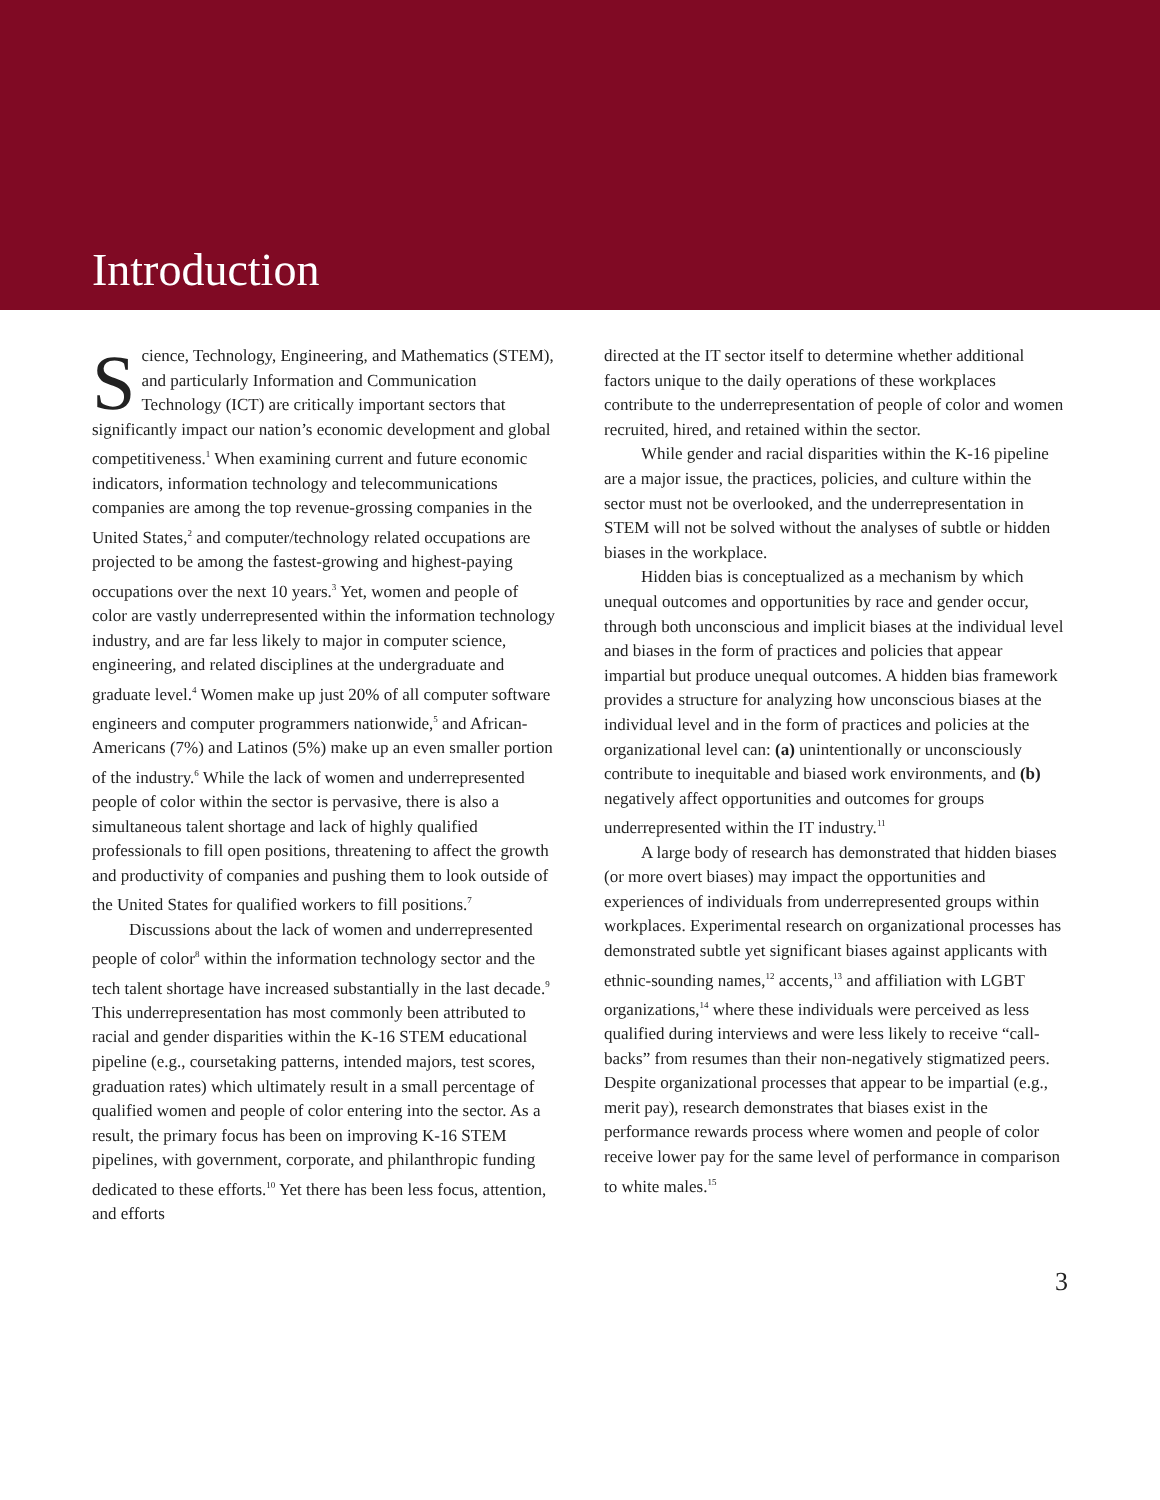Introduction
Science, Technology, Engineering, and Mathematics (STEM), and particularly Information and Communication Technology (ICT) are critically important sectors that significantly impact our nation’s economic development and global competitiveness.<sup>1</sup> When examining current and future economic indicators, information technology and telecommunications companies are among the top revenue-grossing companies in the United States,<sup>2</sup> and computer/technology related occupations are projected to be among the fastest-growing and highest-paying occupations over the next 10 years.<sup>3</sup> Yet, women and people of color are vastly underrepresented within the information technology industry, and are far less likely to major in computer science, engineering, and related disciplines at the undergraduate and graduate level.<sup>4</sup> Women make up just 20% of all computer software engineers and computer programmers nationwide,<sup>5</sup> and African-Americans (7%) and Latinos (5%) make up an even smaller portion of the industry.<sup>6</sup> While the lack of women and underrepresented people of color within the sector is pervasive, there is also a simultaneous talent shortage and lack of highly qualified professionals to fill open positions, threatening to affect the growth and productivity of companies and pushing them to look outside of the United States for qualified workers to fill positions.<sup>7</sup>
Discussions about the lack of women and underrepresented people of color<sup>8</sup> within the information technology sector and the tech talent shortage have increased substantially in the last decade.<sup>9</sup> This underrepresentation has most commonly been attributed to racial and gender disparities within the K-16 STEM educational pipeline (e.g., coursetaking patterns, intended majors, test scores, graduation rates) which ultimately result in a small percentage of qualified women and people of color entering into the sector. As a result, the primary focus has been on improving K-16 STEM pipelines, with government, corporate, and philanthropic funding dedicated to these efforts.<sup>10</sup> Yet there has been less focus, attention, and efforts
directed at the IT sector itself to determine whether additional factors unique to the daily operations of these workplaces contribute to the underrepresentation of people of color and women recruited, hired, and retained within the sector.
While gender and racial disparities within the K-16 pipeline are a major issue, the practices, policies, and culture within the sector must not be overlooked, and the underrepresentation in STEM will not be solved without the analyses of subtle or hidden biases in the workplace.
Hidden bias is conceptualized as a mechanism by which unequal outcomes and opportunities by race and gender occur, through both unconscious and implicit biases at the individual level and biases in the form of practices and policies that appear impartial but produce unequal outcomes. A hidden bias framework provides a structure for analyzing how unconscious biases at the individual level and in the form of practices and policies at the organizational level can: (a) unintentionally or unconsciously contribute to inequitable and biased work environments, and (b) negatively affect opportunities and outcomes for groups underrepresented within the IT industry.<sup>11</sup>
A large body of research has demonstrated that hidden biases (or more overt biases) may impact the opportunities and experiences of individuals from underrepresented groups within workplaces. Experimental research on organizational processes has demonstrated subtle yet significant biases against applicants with ethnic-sounding names,<sup>12</sup> accents,<sup>13</sup> and affiliation with LGBT organizations,<sup>14</sup> where these individuals were perceived as less qualified during interviews and were less likely to receive “call-backs” from resumes than their non-negatively stigmatized peers. Despite organizational processes that appear to be impartial (e.g., merit pay), research demonstrates that biases exist in the performance rewards process where women and people of color receive lower pay for the same level of performance in comparison to white males.<sup>15</sup>
3